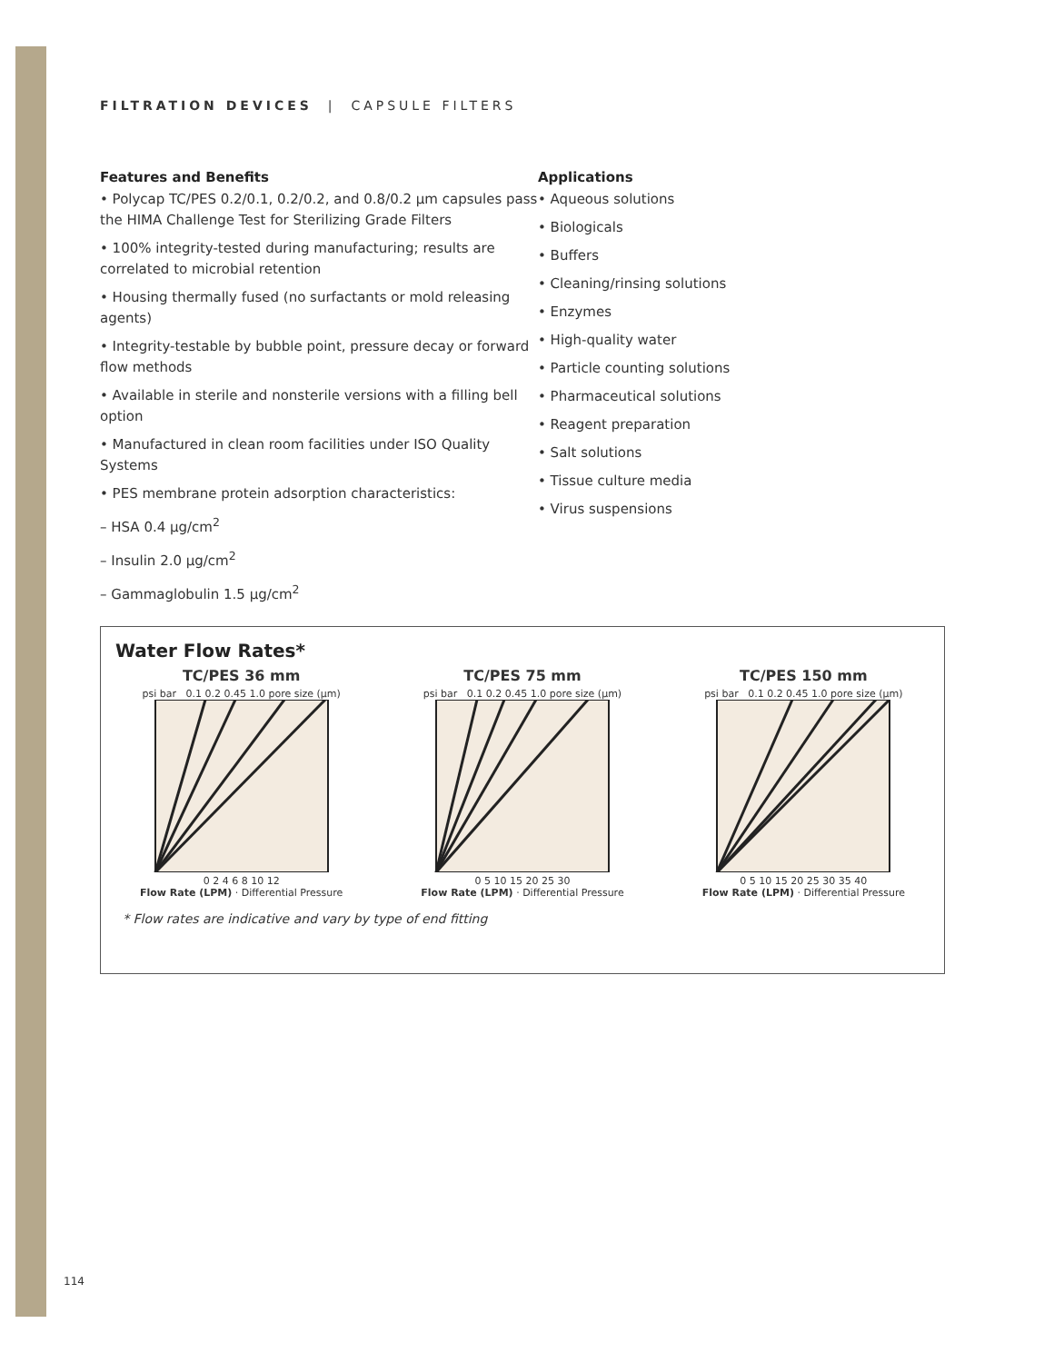FILTRATION DEVICES | CAPSULE FILTERS
Features and Benefits
• Polycap TC/PES 0.2/0.1, 0.2/0.2, and 0.8/0.2 µm capsules pass the HIMA Challenge Test for Sterilizing Grade Filters
• 100% integrity-tested during manufacturing; results are correlated to microbial retention
• Housing thermally fused (no surfactants or mold releasing agents)
• Integrity-testable by bubble point, pressure decay or forward flow methods
• Available in sterile and nonsterile versions with a filling bell option
• Manufactured in clean room facilities under ISO Quality Systems
• PES membrane protein adsorption characteristics:
– HSA 0.4 µg/cm<sup>2</sup>
– Insulin 2.0 µg/cm<sup>2</sup>
– Gammaglobulin 1.5 µg/cm<sup>2</sup>
Applications
• Aqueous solutions
• Biologicals
• Buffers
• Cleaning/rinsing solutions
• Enzymes
• High-quality water
• Particle counting solutions
• Pharmaceutical solutions
• Reagent preparation
• Salt solutions
• Tissue culture media
• Virus suspensions
Water Flow Rates*
TC/PES 36 mm
psi bar 0.1 0.2 0.45 1.0 pore size (µm)
0 2 4 6 8 10 12
Flow Rate (LPM) · Differential Pressure
TC/PES 75 mm
psi bar 0.1 0.2 0.45 1.0 pore size (µm)
0 5 10 15 20 25 30
Flow Rate (LPM) · Differential Pressure
TC/PES 150 mm
psi bar 0.1 0.2 0.45 1.0 pore size (µm)
0 5 10 15 20 25 30 35 40
Flow Rate (LPM) · Differential Pressure
* Flow rates are indicative and vary by type of end fitting
114